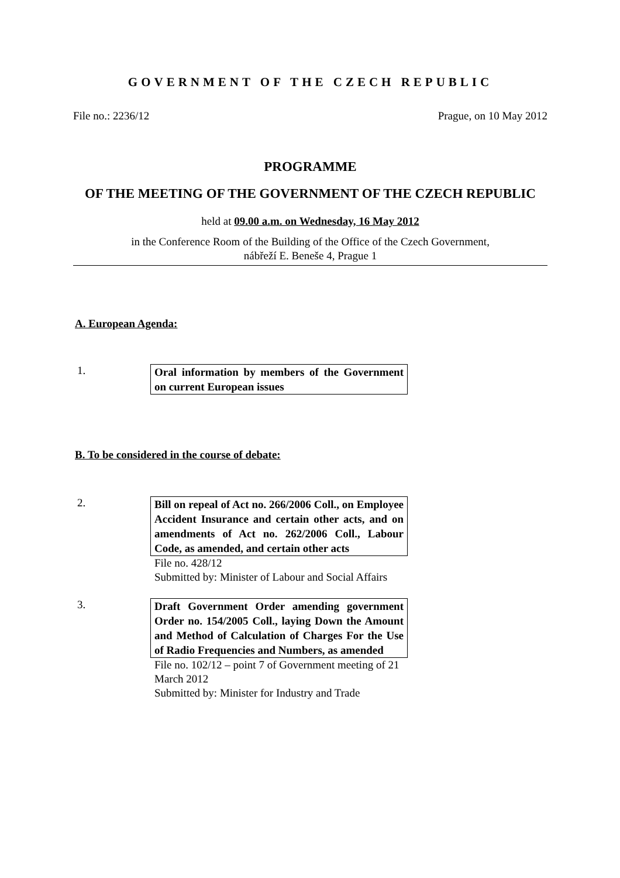GOVERNMENT OF THE CZECH REPUBLIC
File no.: 2236/12 Prague, on 10 May 2012
PROGRAMME
OF THE MEETING OF THE GOVERNMENT OF THE CZECH REPUBLIC
held at 09.00 a.m. on Wednesday, 16 May 2012
in the Conference Room of the Building of the Office of the Czech Government,
nábřeží E. Beneše 4, Prague 1
A. European Agenda:
1.
Oral information by members of the Government on current European issues
B. To be considered in the course of debate:
2.
Bill on repeal of Act no. 266/2006 Coll., on Employee Accident Insurance and certain other acts, and on amendments of Act no. 262/2006 Coll., Labour Code, as amended, and certain other acts
File no. 428/12
Submitted by: Minister of Labour and Social Affairs
3.
Draft Government Order amending government Order no. 154/2005 Coll., laying Down the Amount and Method of Calculation of Charges For the Use of Radio Frequencies and Numbers, as amended
File no. 102/12 – point 7 of Government meeting of 21 March 2012
Submitted by: Minister for Industry and Trade